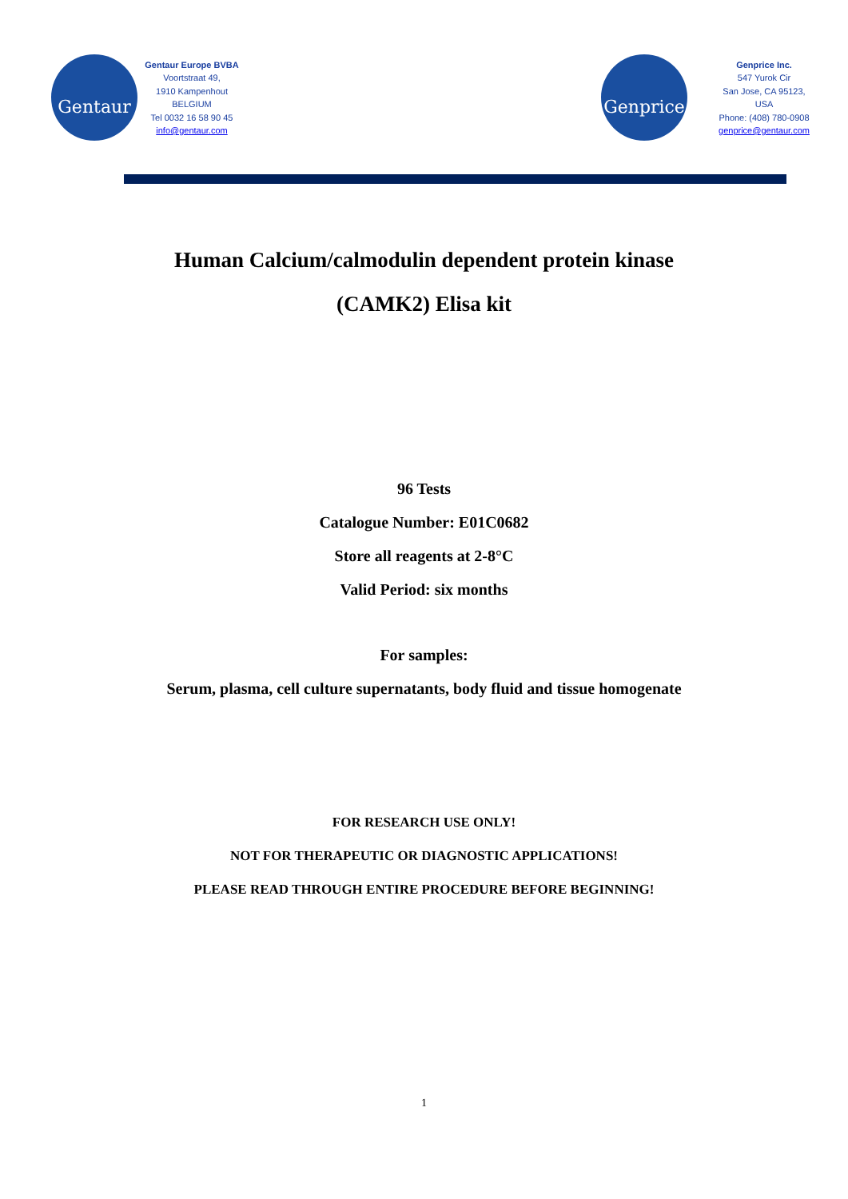Gentaur
Gentaur Europe BVBA
Voortstraat 49,
1910 Kampenhout
BELGIUM
Tel 0032 16 58 90 45
info@gentaur.com
Genprice
Genprice Inc.
547 Yurok Cir
San Jose, CA 95123,
USA
Phone: (408) 780-0908
genprice@gentaur.com
Human Calcium/calmodulin dependent protein kinase
(CAMK2) Elisa kit
96 Tests
Catalogue Number: E01C0682
Store all reagents at 2-8°C
Valid Period: six months
For samples:
Serum, plasma, cell culture supernatants, body fluid and tissue homogenate
FOR RESEARCH USE ONLY!
NOT FOR THERAPEUTIC OR DIAGNOSTIC APPLICATIONS!
PLEASE READ THROUGH ENTIRE PROCEDURE BEFORE BEGINNING!
1